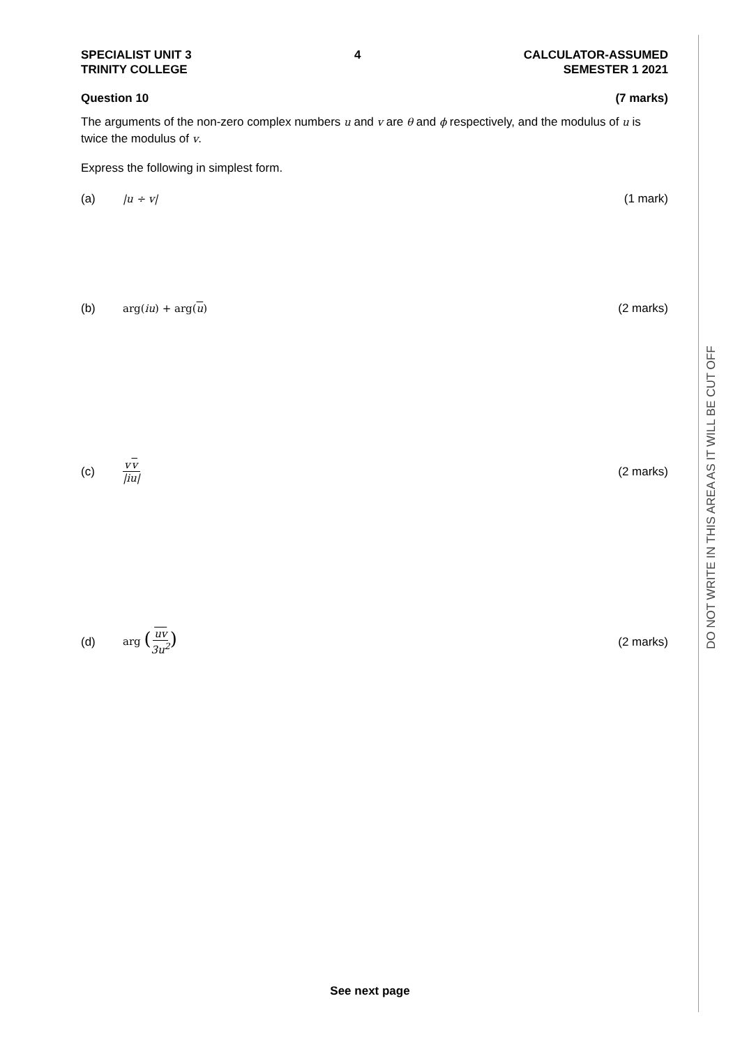SPECIALIST UNIT 3
TRINITY COLLEGE
4 CALCULATOR-ASSUMED
SEMESTER 1 2021
Question 10 (7 marks)
The arguments of the non-zero complex numbers u and v are θ and ϕ respectively, and the modulus of u is twice the modulus of v.
Express the following in simplest form.
(a) |u ÷ v| (1 mark)
(b) arg(iu) + arg(u) (2 marks)
(c) vv |iu| (2 marks)
(d) arg (uv 3u<sup>2</sup>)
(2 marks)
DO NOT WRITE IN THIS AREA AS IT WILL BE CUT OFF
See next page